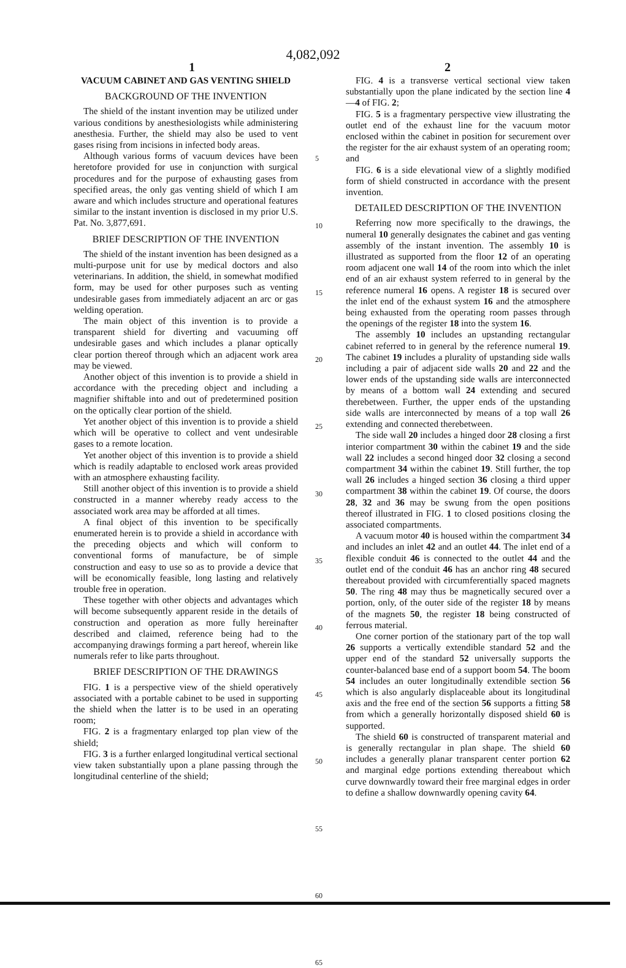4,082,092
1 2
VACUUM CABINET AND GAS VENTING SHIELD
BACKGROUND OF THE INVENTION
The shield of the instant invention may be utilized under various conditions by anesthesiologists while administering anesthesia. Further, the shield may also be used to vent gases rising from incisions in infected body areas.
Although various forms of vacuum devices have been heretofore provided for use in conjunction with surgical procedures and for the purpose of exhausting gases from specified areas, the only gas venting shield of which I am aware and which includes structure and operational features similar to the instant invention is disclosed in my prior U.S. Pat. No. 3,877,691.
BRIEF DESCRIPTION OF THE INVENTION
The shield of the instant invention has been designed as a multi-purpose unit for use by medical doctors and also veterinarians. In addition, the shield, in somewhat modified form, may be used for other purposes such as venting undesirable gases from immediately adjacent an arc or gas welding operation.
The main object of this invention is to provide a transparent shield for diverting and vacuuming off undesirable gases and which includes a planar optically clear portion thereof through which an adjacent work area may be viewed.
Another object of this invention is to provide a shield in accordance with the preceding object and including a magnifier shiftable into and out of predetermined position on the optically clear portion of the shield.
Yet another object of this invention is to provide a shield which will be operative to collect and vent undesirable gases to a remote location.
Yet another object of this invention is to provide a shield which is readily adaptable to enclosed work areas provided with an atmosphere exhausting facility.
Still another object of this invention is to provide a shield constructed in a manner whereby ready access to the associated work area may be afforded at all times.
A final object of this invention to be specifically enumerated herein is to provide a shield in accordance with the preceding objects and which will conform to conventional forms of manufacture, be of simple construction and easy to use so as to provide a device that will be economically feasible, long lasting and relatively trouble free in operation.
These together with other objects and advantages which will become subsequently apparent reside in the details of construction and operation as more fully hereinafter described and claimed, reference being had to the accompanying drawings forming a part hereof, wherein like numerals refer to like parts throughout.
BRIEF DESCRIPTION OF THE DRAWINGS
FIG. 1 is a perspective view of the shield operatively associated with a portable cabinet to be used in supporting the shield when the latter is to be used in an operating room;
FIG. 2 is a fragmentary enlarged top plan view of the shield;
FIG. 3 is a further enlarged longitudinal vertical sectional view taken substantially upon a plane passing through the longitudinal centerline of the shield;
5
10
15
20
25
30
35
40
45
50
55
60
65
FIG. 4 is a transverse vertical sectional view taken substantially upon the plane indicated by the section line 4—4 of FIG. 2;
FIG. 5 is a fragmentary perspective view illustrating the outlet end of the exhaust line for the vacuum motor enclosed within the cabinet in position for securement over the register for the air exhaust system of an operating room; and
FIG. 6 is a side elevational view of a slightly modified form of shield constructed in accordance with the present invention.
DETAILED DESCRIPTION OF THE INVENTION
Referring now more specifically to the drawings, the numeral 10 generally designates the cabinet and gas venting assembly of the instant invention. The assembly 10 is illustrated as supported from the floor 12 of an operating room adjacent one wall 14 of the room into which the inlet end of an air exhaust system referred to in general by the reference numeral 16 opens. A register 18 is secured over the inlet end of the exhaust system 16 and the atmosphere being exhausted from the operating room passes through the openings of the register 18 into the system 16.
The assembly 10 includes an upstanding rectangular cabinet referred to in general by the reference numeral 19. The cabinet 19 includes a plurality of upstanding side walls including a pair of adjacent side walls 20 and 22 and the lower ends of the upstanding side walls are interconnected by means of a bottom wall 24 extending and secured therebetween. Further, the upper ends of the upstanding side walls are interconnected by means of a top wall 26 extending and connected therebetween.
The side wall 20 includes a hinged door 28 closing a first interior compartment 30 within the cabinet 19 and the side wall 22 includes a second hinged door 32 closing a second compartment 34 within the cabinet 19. Still further, the top wall 26 includes a hinged section 36 closing a third upper compartment 38 within the cabinet 19. Of course, the doors 28, 32 and 36 may be swung from the open positions thereof illustrated in FIG. 1 to closed positions closing the associated compartments.
A vacuum motor 40 is housed within the compartment 34 and includes an inlet 42 and an outlet 44. The inlet end of a flexible conduit 46 is connected to the outlet 44 and the outlet end of the conduit 46 has an anchor ring 48 secured thereabout provided with circumferentially spaced magnets 50. The ring 48 may thus be magnetically secured over a portion, only, of the outer side of the register 18 by means of the magnets 50, the register 18 being constructed of ferrous material.
One corner portion of the stationary part of the top wall 26 supports a vertically extendible standard 52 and the upper end of the standard 52 universally supports the counter-balanced base end of a support boom 54. The boom 54 includes an outer longitudinally extendible section 56 which is also angularly displaceable about its longitudinal axis and the free end of the section 56 supports a fitting 58 from which a generally horizontally disposed shield 60 is supported.
The shield 60 is constructed of transparent material and is generally rectangular in plan shape. The shield 60 includes a generally planar transparent center portion 62 and marginal edge portions extending thereabout which curve downwardly toward their free marginal edges in order to define a shallow downwardly opening cavity 64.